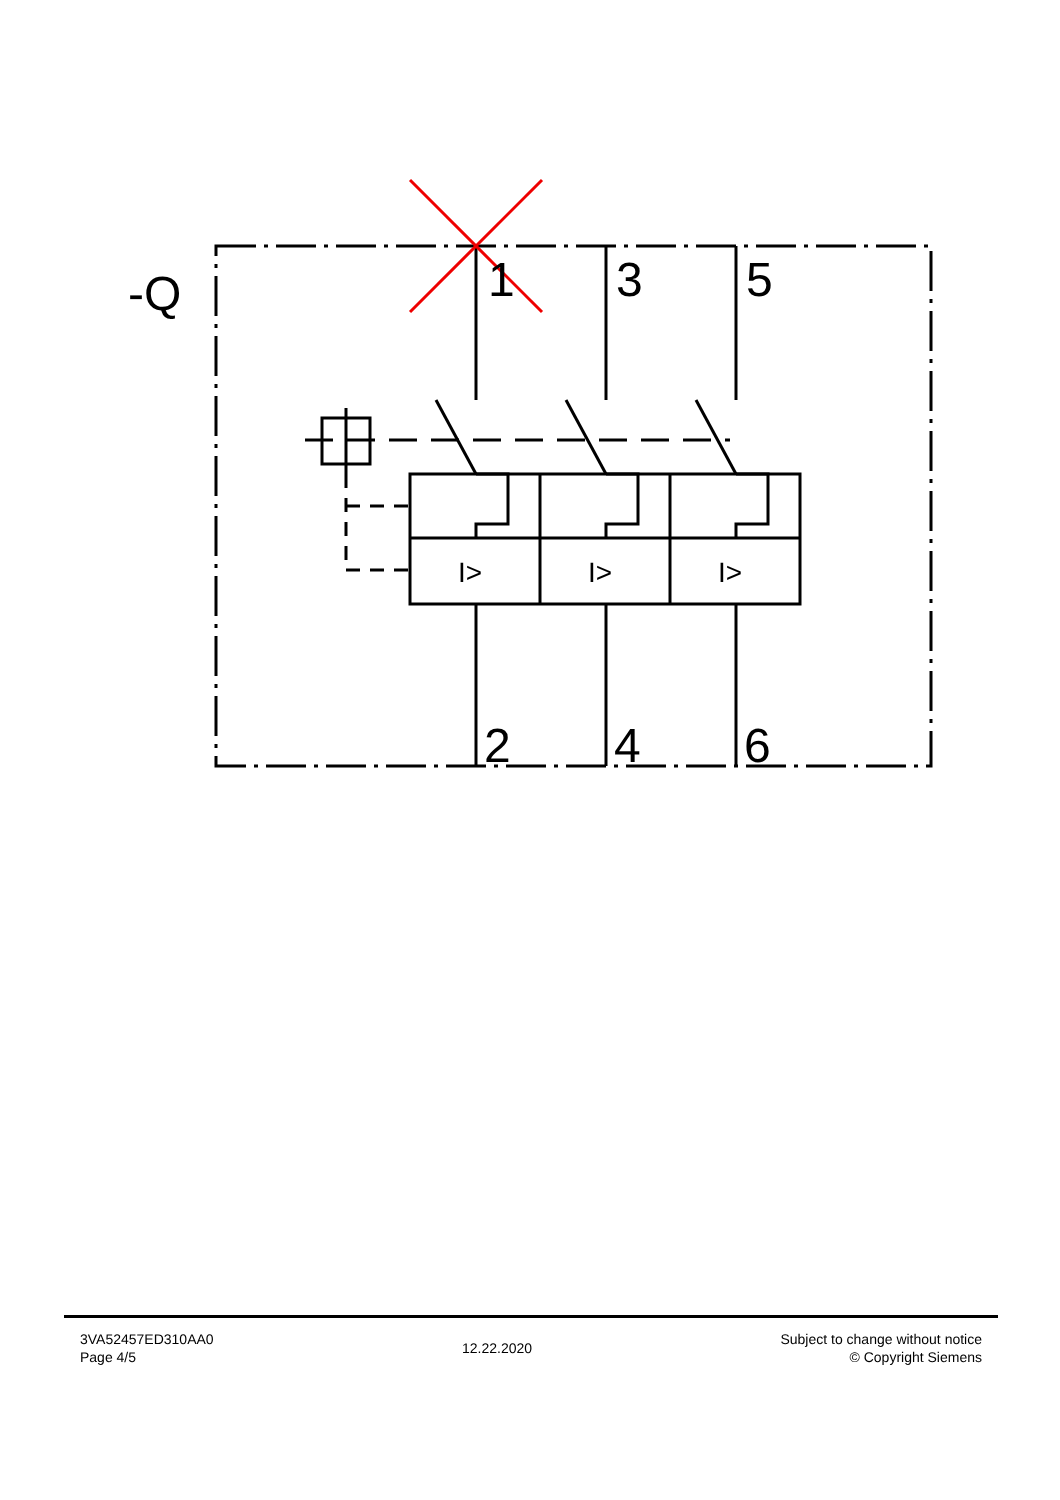-Q
1
3
5
2
4
6
I>
I>
I>
3VA52457ED310AA0
Page 4/5
12.22.2020
Subject to change without notice
© Copyright Siemens